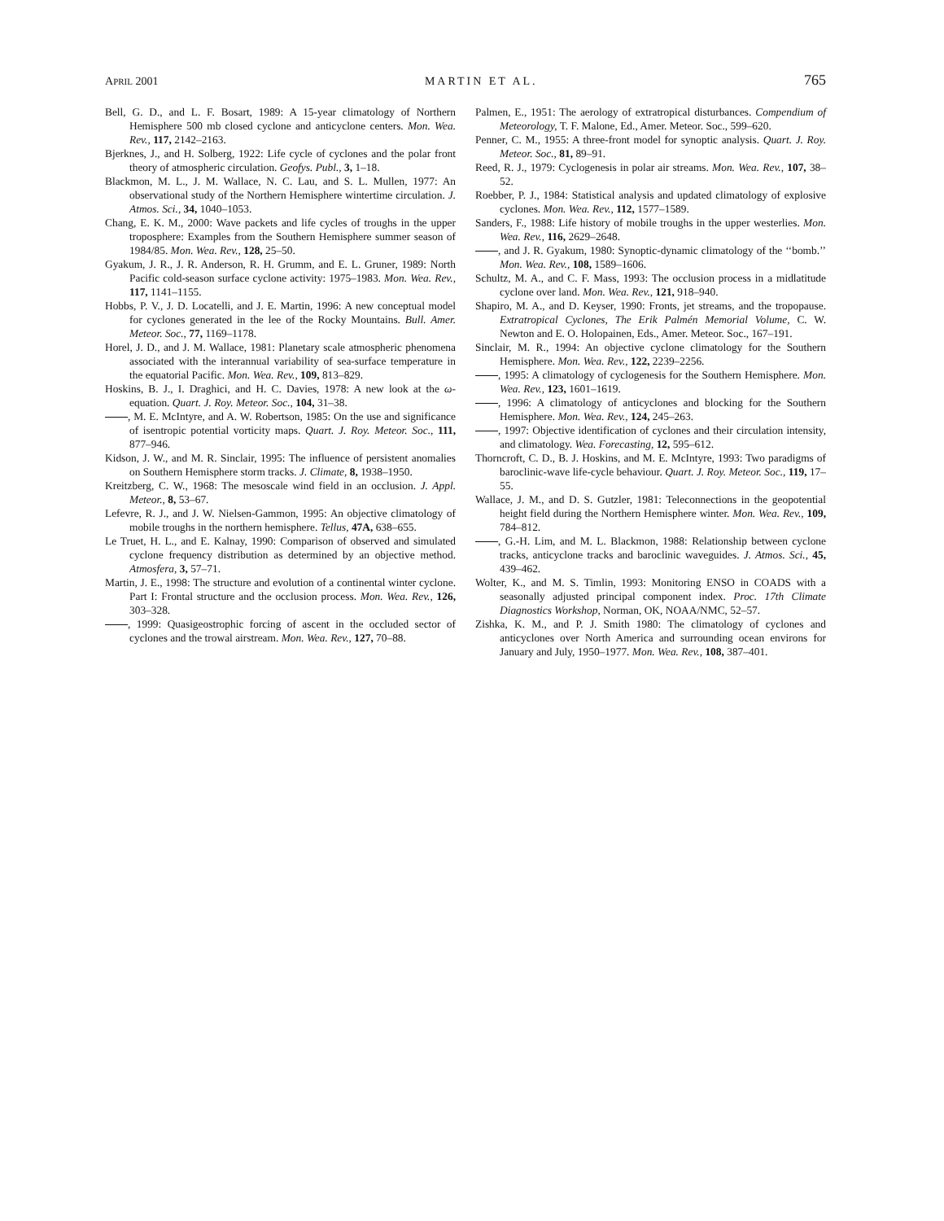APRIL 2001 MARTIN ET AL. 765
Bell, G. D., and L. F. Bosart, 1989: A 15-year climatology of Northern Hemisphere 500 mb closed cyclone and anticyclone centers. Mon. Wea. Rev., 117, 2142–2163.
Bjerknes, J., and H. Solberg, 1922: Life cycle of cyclones and the polar front theory of atmospheric circulation. Geofys. Publ., 3, 1–18.
Blackmon, M. L., J. M. Wallace, N. C. Lau, and S. L. Mullen, 1977: An observational study of the Northern Hemisphere wintertime circulation. J. Atmos. Sci., 34, 1040–1053.
Chang, E. K. M., 2000: Wave packets and life cycles of troughs in the upper troposphere: Examples from the Southern Hemisphere summer season of 1984/85. Mon. Wea. Rev., 128, 25–50.
Gyakum, J. R., J. R. Anderson, R. H. Grumm, and E. L. Gruner, 1989: North Pacific cold-season surface cyclone activity: 1975–1983. Mon. Wea. Rev., 117, 1141–1155.
Hobbs, P. V., J. D. Locatelli, and J. E. Martin, 1996: A new conceptual model for cyclones generated in the lee of the Rocky Mountains. Bull. Amer. Meteor. Soc., 77, 1169–1178.
Horel, J. D., and J. M. Wallace, 1981: Planetary scale atmospheric phenomena associated with the interannual variability of sea-surface temperature in the equatorial Pacific. Mon. Wea. Rev., 109, 813–829.
Hoskins, B. J., I. Draghici, and H. C. Davies, 1978: A new look at the ω-equation. Quart. J. Roy. Meteor. Soc., 104, 31–38.
, M. E. McIntyre, and A. W. Robertson, 1985: On the use and significance of isentropic potential vorticity maps. Quart. J. Roy. Meteor. Soc., 111, 877–946.
Kidson, J. W., and M. R. Sinclair, 1995: The influence of persistent anomalies on Southern Hemisphere storm tracks. J. Climate, 8, 1938–1950.
Kreitzberg, C. W., 1968: The mesoscale wind field in an occlusion. J. Appl. Meteor., 8, 53–67.
Lefevre, R. J., and J. W. Nielsen-Gammon, 1995: An objective climatology of mobile troughs in the northern hemisphere. Tellus, 47A, 638–655.
Le Truet, H. L., and E. Kalnay, 1990: Comparison of observed and simulated cyclone frequency distribution as determined by an objective method. Atmosfera, 3, 57–71.
Martin, J. E., 1998: The structure and evolution of a continental winter cyclone. Part I: Frontal structure and the occlusion process. Mon. Wea. Rev., 126, 303–328.
, 1999: Quasigeostrophic forcing of ascent in the occluded sector of cyclones and the trowal airstream. Mon. Wea. Rev., 127, 70–88.
Palmen, E., 1951: The aerology of extratropical disturbances. Compendium of Meteorology, T. F. Malone, Ed., Amer. Meteor. Soc., 599–620.
Penner, C. M., 1955: A three-front model for synoptic analysis. Quart. J. Roy. Meteor. Soc., 81, 89–91.
Reed, R. J., 1979: Cyclogenesis in polar air streams. Mon. Wea. Rev., 107, 38–52.
Roebber, P. J., 1984: Statistical analysis and updated climatology of explosive cyclones. Mon. Wea. Rev., 112, 1577–1589.
Sanders, F., 1988: Life history of mobile troughs in the upper westerlies. Mon. Wea. Rev., 116, 2629–2648.
, and J. R. Gyakum, 1980: Synoptic-dynamic climatology of the ‘‘bomb.’’ Mon. Wea. Rev., 108, 1589–1606.
Schultz, M. A., and C. F. Mass, 1993: The occlusion process in a midlatitude cyclone over land. Mon. Wea. Rev., 121, 918–940.
Shapiro, M. A., and D. Keyser, 1990: Fronts, jet streams, and the tropopause. Extratropical Cyclones, The Erik Palmén Memorial Volume, C. W. Newton and E. O. Holopainen, Eds., Amer. Meteor. Soc., 167–191.
Sinclair, M. R., 1994: An objective cyclone climatology for the Southern Hemisphere. Mon. Wea. Rev., 122, 2239–2256.
, 1995: A climatology of cyclogenesis for the Southern Hemisphere. Mon. Wea. Rev., 123, 1601–1619.
, 1996: A climatology of anticyclones and blocking for the Southern Hemisphere. Mon. Wea. Rev., 124, 245–263.
, 1997: Objective identification of cyclones and their circulation intensity, and climatology. Wea. Forecasting, 12, 595–612.
Thorncroft, C. D., B. J. Hoskins, and M. E. McIntyre, 1993: Two paradigms of baroclinic-wave life-cycle behaviour. Quart. J. Roy. Meteor. Soc., 119, 17–55.
Wallace, J. M., and D. S. Gutzler, 1981: Teleconnections in the geopotential height field during the Northern Hemisphere winter. Mon. Wea. Rev., 109, 784–812.
, G.-H. Lim, and M. L. Blackmon, 1988: Relationship between cyclone tracks, anticyclone tracks and baroclinic waveguides. J. Atmos. Sci., 45, 439–462.
Wolter, K., and M. S. Timlin, 1993: Monitoring ENSO in COADS with a seasonally adjusted principal component index. Proc. 17th Climate Diagnostics Workshop, Norman, OK, NOAA/NMC, 52–57.
Zishka, K. M., and P. J. Smith 1980: The climatology of cyclones and anticyclones over North America and surrounding ocean environs for January and July, 1950–1977. Mon. Wea. Rev., 108, 387–401.